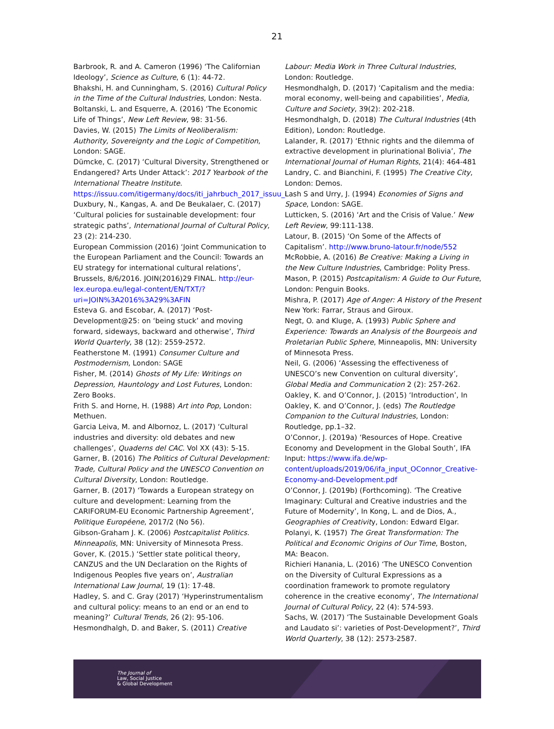21
Barbrook, R. and A. Cameron (1996) ‘The Californian Ideology’, Science as Culture, 6 (1): 44-72.
Bhakshi, H. and Cunningham, S. (2016) Cultural Policy in the Time of the Cultural Industries, London: Nesta.
Boltanski, L. and Esquerre, A. (2016) ‘The Economic Life of Things’, New Left Review, 98: 31-56.
Davies, W. (2015) The Limits of Neoliberalism: Authority, Sovereignty and the Logic of Competition, London: SAGE.
Dümcke, C. (2017) ‘Cultural Diversity, Strengthened or Endangered? Arts Under Attack’: 2017 Yearbook of the International Theatre Institute. https://issuu.com/itigermany/docs/iti_jahrbuch_2017_issuu_i
Duxbury, N., Kangas, A. and De Beukalaer, C. (2017) ‘Cultural policies for sustainable development: four strategic paths’, International Journal of Cultural Policy, 23 (2): 214-230.
European Commission (2016) ‘Joint Communication to the European Parliament and the Council: Towards an EU strategy for international cultural relations’, Brussels, 8/6/2016. JOIN(2016)29 FINAL. http://eur-lex.europa.eu/legal-content/EN/TXT/?uri=JOIN%3A2016%3A29%3AFIN
Esteva G. and Escobar, A. (2017) ‘Post-Development@25: on ‘being stuck’ and moving forward, sideways, backward and otherwise’, Third World Quarterly, 38 (12): 2559-2572.
Featherstone M. (1991) Consumer Culture and Postmodernism, London: SAGE
Fisher, M. (2014) Ghosts of My Life: Writings on Depression, Hauntology and Lost Futures, London: Zero Books.
Frith S. and Horne, H. (1988) Art into Pop, London: Methuen.
Garcia Leiva, M. and Albornoz, L. (2017) ‘Cultural industries and diversity: old debates and new challenges’, Quaderns del CAC. Vol XX (43): 5-15.
Garner, B. (2016) The Politics of Cultural Development: Trade, Cultural Policy and the UNESCO Convention on Cultural Diversity, London: Routledge.
Garner, B. (2017) ‘Towards a European strategy on culture and development: Learning from the CARIFORUM-EU Economic Partnership Agreement’, Politique Européene, 2017/2 (No 56).
Gibson-Graham J. K. (2006) Postcapitalist Politics. Minneapolis, MN: University of Minnesota Press.
Gover, K. (2015.) ‘Settler state political theory, CANZUS and the UN Declaration on the Rights of Indigenous Peoples five years on’, Australian International Law Journal, 19 (1): 17-48.
Hadley, S. and C. Gray (2017) ‘Hyperinstrumentalism and cultural policy: means to an end or an end to meaning?’ Cultural Trends, 26 (2): 95-106.
Hesmondhalgh, D. and Baker, S. (2011) Creative
Labour: Media Work in Three Cultural Industries, London: Routledge.
Hesmondhalgh, D. (2017) ‘Capitalism and the media: moral economy, well-being and capabilities’, Media, Culture and Society, 39(2): 202-218.
Hesmondhalgh, D. (2018) The Cultural Industries (4th Edition), London: Routledge.
Lalander, R. (2017) ‘Ethnic rights and the dilemma of extractive development in plurinational Bolivia’, The International Journal of Human Rights, 21(4): 464-481
Landry, C. and Bianchini, F. (1995) The Creative City, London: Demos.
Lash S and Urry, J. (1994) Economies of Signs and Space, London: SAGE.
Lutticken, S. (2016) ‘Art and the Crisis of Value.’ New Left Review, 99:111-138.
Latour, B. (2015) ‘On Some of the Affects of Capitalism’. http://www.bruno-latour.fr/node/552
McRobbie, A. (2016) Be Creative: Making a Living in the New Culture Industries, Cambridge: Polity Press.
Mason, P. (2015) Postcapitalism: A Guide to Our Future, London: Penguin Books.
Mishra, P. (2017) Age of Anger: A History of the Present New York: Farrar, Straus and Giroux.
Negt, O. and Kluge, A. (1993) Public Sphere and Experience: Towards an Analysis of the Bourgeois and Proletarian Public Sphere, Minneapolis, MN: University of Minnesota Press.
Neil, G. (2006) ‘Assessing the effectiveness of UNESCO’s new Convention on cultural diversity’, Global Media and Communication 2 (2): 257-262.
Oakley, K. and O’Connor, J. (2015) ‘Introduction’, In Oakley, K. and O’Connor, J. (eds) The Routledge Companion to the Cultural Industries, London: Routledge, pp.1–32.
O’Connor, J. (2019a) ‘Resources of Hope. Creative Economy and Development in the Global South’, IFA Input: https://www.ifa.de/wp-content/uploads/2019/06/ifa_input_OConnor_Creative-Economy-and-Development.pdf
O’Connor, J. (2019b) (Forthcoming). ‘The Creative Imaginary: Cultural and Creative industries and the Future of Modernity’, In Kong, L. and de Dios, A., Geographies of Creativity, London: Edward Elgar.
Polanyi, K. (1957) The Great Transformation: The Political and Economic Origins of Our Time, Boston, MA: Beacon.
Richieri Hanania, L. (2016) ‘The UNESCO Convention on the Diversity of Cultural Expressions as a coordination framework to promote regulatory coherence in the creative economy’, The International Journal of Cultural Policy, 22 (4): 574-593.
Sachs, W. (2017) ‘The Sustainable Development Goals and Laudato si’: varieties of Post-Development?’, Third World Quarterly, 38 (12): 2573-2587.
The Journal of
Law, Social Justice
& Global Development